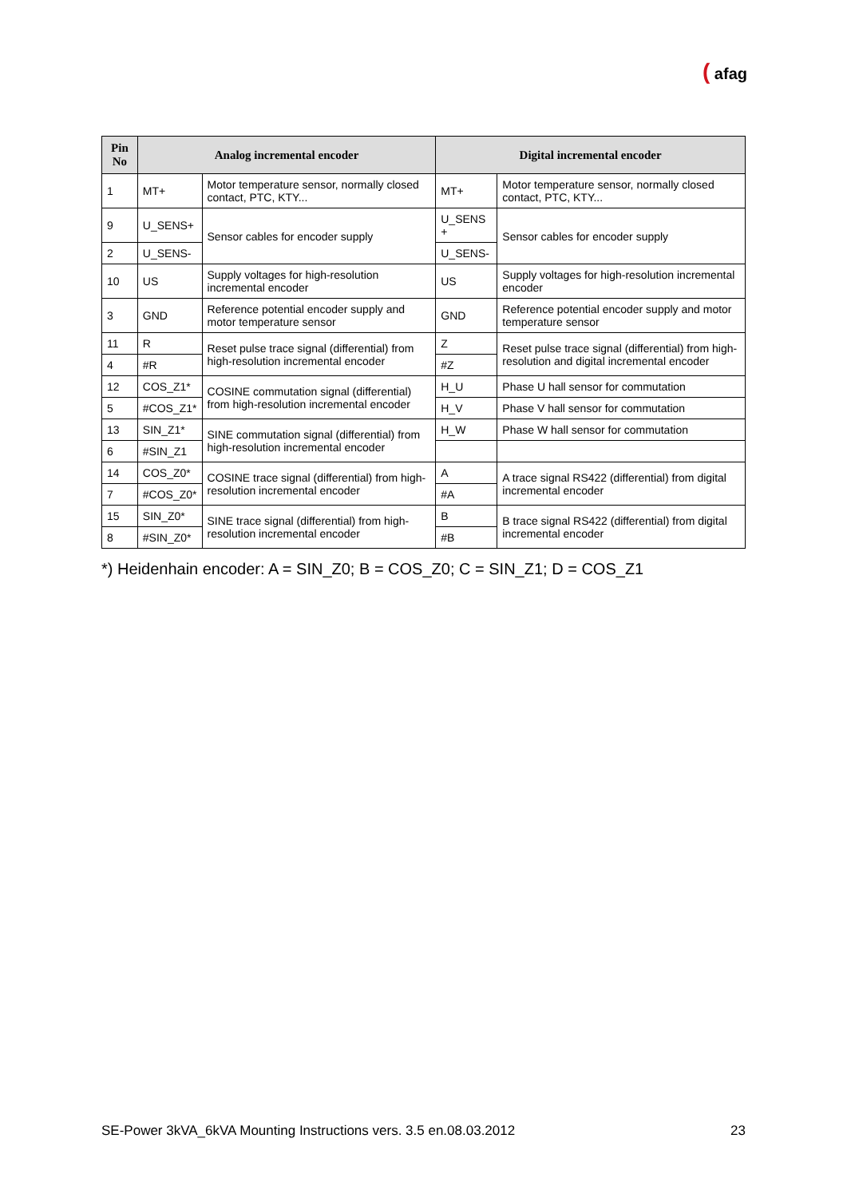( afag
| Pin No | Analog incremental encoder | | Digital incremental encoder | |
| --- | --- | --- | --- | --- |
| 1 | MT+ | Motor temperature sensor, normally closed contact, PTC, KTY... | MT+ | Motor temperature sensor, normally closed contact, PTC, KTY... |
| 9 | U_SENS+ | Sensor cables for encoder supply | U_SENS + | Sensor cables for encoder supply |
| 2 | U_SENS- | | U_SENS- | |
| 10 | US | Supply voltages for high-resolution incremental encoder | US | Supply voltages for high-resolution incremental encoder |
| 3 | GND | Reference potential encoder supply and motor temperature sensor | GND | Reference potential encoder supply and motor temperature sensor |
| 11 | R | Reset pulse trace signal (differential) from high-resolution incremental encoder | Z | Reset pulse trace signal (differential) from high-resolution and digital incremental encoder |
| 4 | #R | | #Z | |
| 12 | COS_Z1* | COSINE commutation signal (differential) from high-resolution incremental encoder | H_U | Phase U hall sensor for commutation |
| 5 | #COS_Z1* | | H_V | Phase V hall sensor for commutation |
| 13 | SIN_Z1* | SINE commutation signal (differential) from high-resolution incremental encoder | H_W | Phase W hall sensor for commutation |
| 6 | #SIN_Z1 | | | |
| 14 | COS_Z0* | COSINE trace signal (differential) from high-resolution incremental encoder | A | A trace signal RS422 (differential) from digital incremental encoder |
| 7 | #COS_Z0* | | #A | |
| 15 | SIN_Z0* | SINE trace signal (differential) from high-resolution incremental encoder | B | B trace signal RS422 (differential) from digital incremental encoder |
| 8 | #SIN_Z0* | | #B | |
*) Heidenhain encoder: A = SIN_Z0; B = COS_Z0; C = SIN_Z1; D = COS_Z1
SE-Power 3kVA_6kVA Mounting Instructions vers. 3.5 en.08.03.2012 23